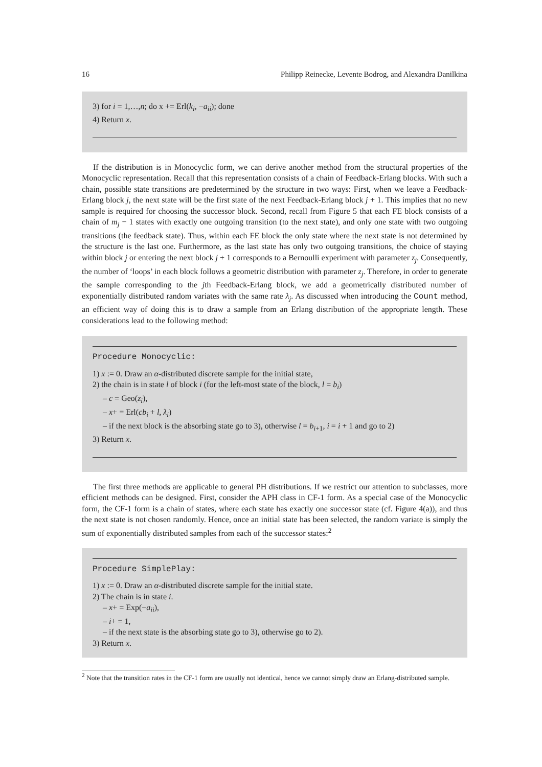16 Philipp Reinecke, Levente Bodrog, and Alexandra Danilkina
3) for i = 1,…,n; do x += Erl(k<sub>i</sub>, −a<sub>ii</sub>); done
4) Return x.
If the distribution is in Monocyclic form, we can derive another method from the structural properties of the Monocyclic representation. Recall that this representation consists of a chain of Feedback-Erlang blocks. With such a chain, possible state transitions are predetermined by the structure in two ways: First, when we leave a Feedback-Erlang block j, the next state will be the first state of the next Feedback-Erlang block j + 1. This implies that no new sample is required for choosing the successor block. Second, recall from Figure 5 that each FE block consists of a chain of m<sub>j</sub> − 1 states with exactly one outgoing transition (to the next state), and only one state with two outgoing transitions (the feedback state). Thus, within each FE block the only state where the next state is not determined by the structure is the last one. Furthermore, as the last state has only two outgoing transitions, the choice of staying within block j or entering the next block j + 1 corresponds to a Bernoulli experiment with parameter z<sub>j</sub>. Consequently, the number of ‘loops’ in each block follows a geometric distribution with parameter z<sub>j</sub>. Therefore, in order to generate the sample corresponding to the jth Feedback-Erlang block, we add a geometrically distributed number of exponentially distributed random variates with the same rate λ<sub>j</sub>. As discussed when introducing the Count method, an efficient way of doing this is to draw a sample from an Erlang distribution of the appropriate length. These considerations lead to the following method:
Procedure Monocyclic:
1) x := 0. Draw an α-distributed discrete sample for the initial state,
2) the chain is in state l of block i (for the left-most state of the block, l = b<sub>i</sub>)
– c = Geo(z<sub>i</sub>),
– x+ = Erl(cb<sub>i</sub> + l, λ<sub>i</sub>)
– if the next block is the absorbing state go to 3), otherwise l = b<sub>i+1</sub>, i = i + 1 and go to 2)
3) Return x.
The first three methods are applicable to general PH distributions. If we restrict our attention to subclasses, more efficient methods can be designed. First, consider the APH class in CF-1 form. As a special case of the Monocyclic form, the CF-1 form is a chain of states, where each state has exactly one successor state (cf. Figure 4(a)), and thus the next state is not chosen randomly. Hence, once an initial state has been selected, the random variate is simply the sum of exponentially distributed samples from each of the successor states:<sup>2</sup>
Procedure SimplePlay:
1) x := 0. Draw an α-distributed discrete sample for the initial state.
2) The chain is in state i.
– x+ = Exp(−a<sub>ii</sub>),
– i+ = 1,
– if the next state is the absorbing state go to 3), otherwise go to 2).
3) Return x.
<sup>2</sup> Note that the transition rates in the CF-1 form are usually not identical, hence we cannot simply draw an Erlang-distributed sample.